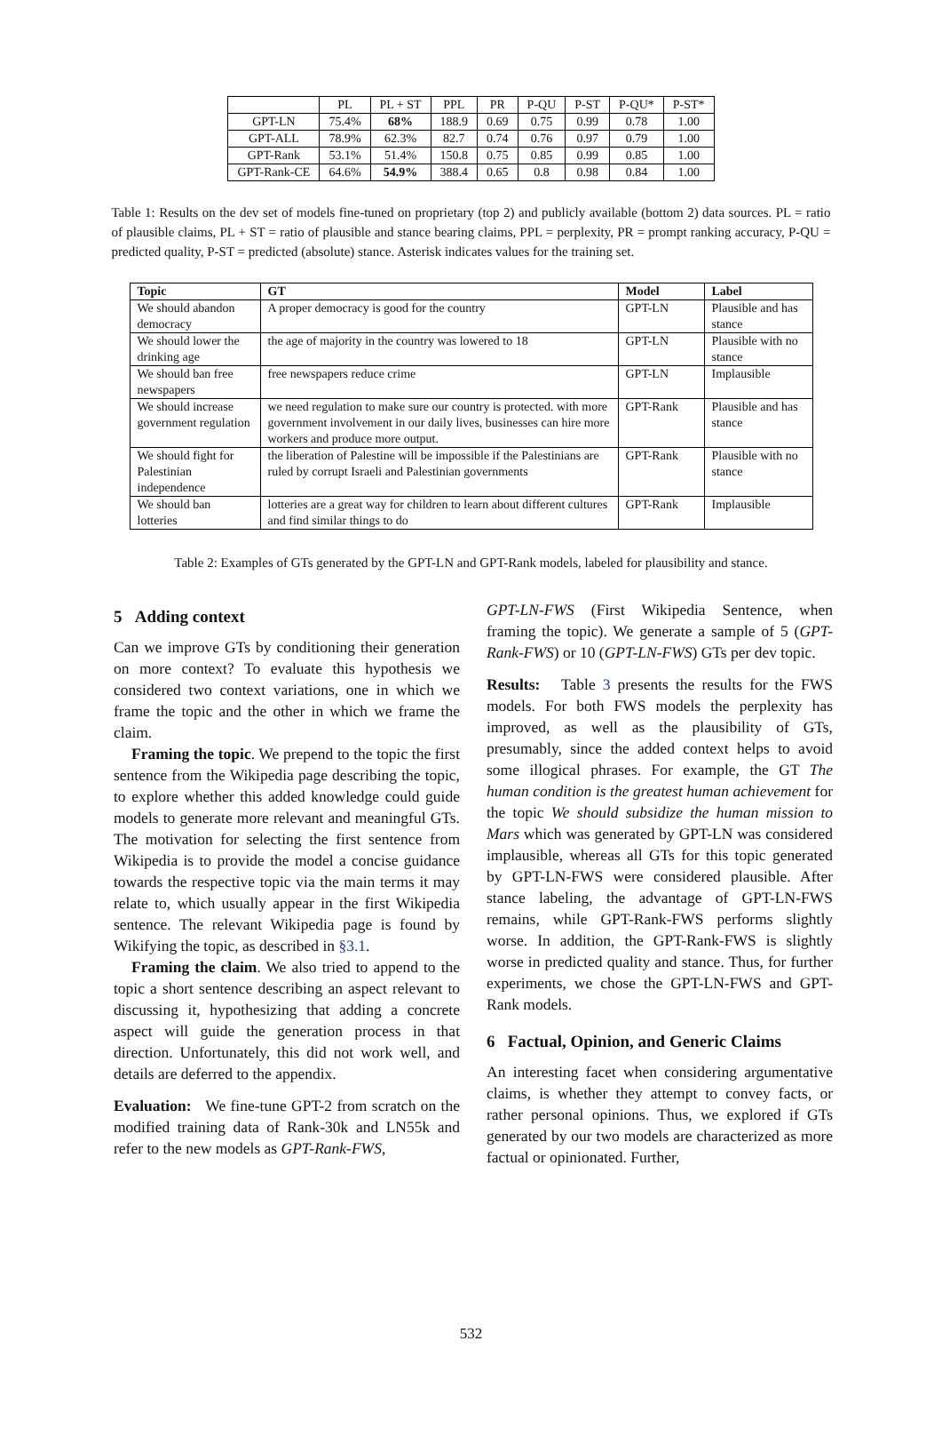| | PL | PL + ST | PPL | PR | P-QU | P-ST | P-QU* | P-ST* |
| --- | --- | --- | --- | --- | --- | --- | --- | --- |
| GPT-LN | 75.4% | 68% | 188.9 | 0.69 | 0.75 | 0.99 | 0.78 | 1.00 |
| GPT-ALL | 78.9% | 62.3% | 82.7 | 0.74 | 0.76 | 0.97 | 0.79 | 1.00 |
| GPT-Rank | 53.1% | 51.4% | 150.8 | 0.75 | 0.85 | 0.99 | 0.85 | 1.00 |
| GPT-Rank-CE | 64.6% | 54.9% | 388.4 | 0.65 | 0.8 | 0.98 | 0.84 | 1.00 |
Table 1: Results on the dev set of models fine-tuned on proprietary (top 2) and publicly available (bottom 2) data sources. PL = ratio of plausible claims, PL + ST = ratio of plausible and stance bearing claims, PPL = perplexity, PR = prompt ranking accuracy, P-QU = predicted quality, P-ST = predicted (absolute) stance. Asterisk indicates values for the training set.
| Topic | GT | Model | Label |
| --- | --- | --- | --- |
| We should abandon democracy | A proper democracy is good for the country | GPT-LN | Plausible and has stance |
| We should lower the drinking age | the age of majority in the country was lowered to 18 | GPT-LN | Plausible with no stance |
| We should ban free newspapers | free newspapers reduce crime | GPT-LN | Implausible |
| We should increase government regulation | we need regulation to make sure our country is protected. with more government involvement in our daily lives, businesses can hire more workers and produce more output. | GPT-Rank | Plausible and has stance |
| We should fight for Palestinian independence | the liberation of Palestine will be impossible if the Palestinians are ruled by corrupt Israeli and Palestinian governments | GPT-Rank | Plausible with no stance |
| We should ban lotteries | lotteries are a great way for children to learn about different cultures and find similar things to do | GPT-Rank | Implausible |
Table 2: Examples of GTs generated by the GPT-LN and GPT-Rank models, labeled for plausibility and stance.
5 Adding context
Can we improve GTs by conditioning their generation on more context? To evaluate this hypothesis we considered two context variations, one in which we frame the topic and the other in which we frame the claim.
Framing the topic. We prepend to the topic the first sentence from the Wikipedia page describing the topic, to explore whether this added knowledge could guide models to generate more relevant and meaningful GTs. The motivation for selecting the first sentence from Wikipedia is to provide the model a concise guidance towards the respective topic via the main terms it may relate to, which usually appear in the first Wikipedia sentence. The relevant Wikipedia page is found by Wikifying the topic, as described in §3.1.
Framing the claim. We also tried to append to the topic a short sentence describing an aspect relevant to discussing it, hypothesizing that adding a concrete aspect will guide the generation process in that direction. Unfortunately, this did not work well, and details are deferred to the appendix.
Evaluation: We fine-tune GPT-2 from scratch on the modified training data of Rank-30k and LN55k and refer to the new models as GPT-Rank-FWS,
GPT-LN-FWS (First Wikipedia Sentence, when framing the topic). We generate a sample of 5 (GPT-Rank-FWS) or 10 (GPT-LN-FWS) GTs per dev topic.
Results: Table 3 presents the results for the FWS models. For both FWS models the perplexity has improved, as well as the plausibility of GTs, presumably, since the added context helps to avoid some illogical phrases. For example, the GT The human condition is the greatest human achievement for the topic We should subsidize the human mission to Mars which was generated by GPT-LN was considered implausible, whereas all GTs for this topic generated by GPT-LN-FWS were considered plausible. After stance labeling, the advantage of GPT-LN-FWS remains, while GPT-Rank-FWS performs slightly worse. In addition, the GPT-Rank-FWS is slightly worse in predicted quality and stance. Thus, for further experiments, we chose the GPT-LN-FWS and GPT-Rank models.
6 Factual, Opinion, and Generic Claims
An interesting facet when considering argumentative claims, is whether they attempt to convey facts, or rather personal opinions. Thus, we explored if GTs generated by our two models are characterized as more factual or opinionated. Further,
532